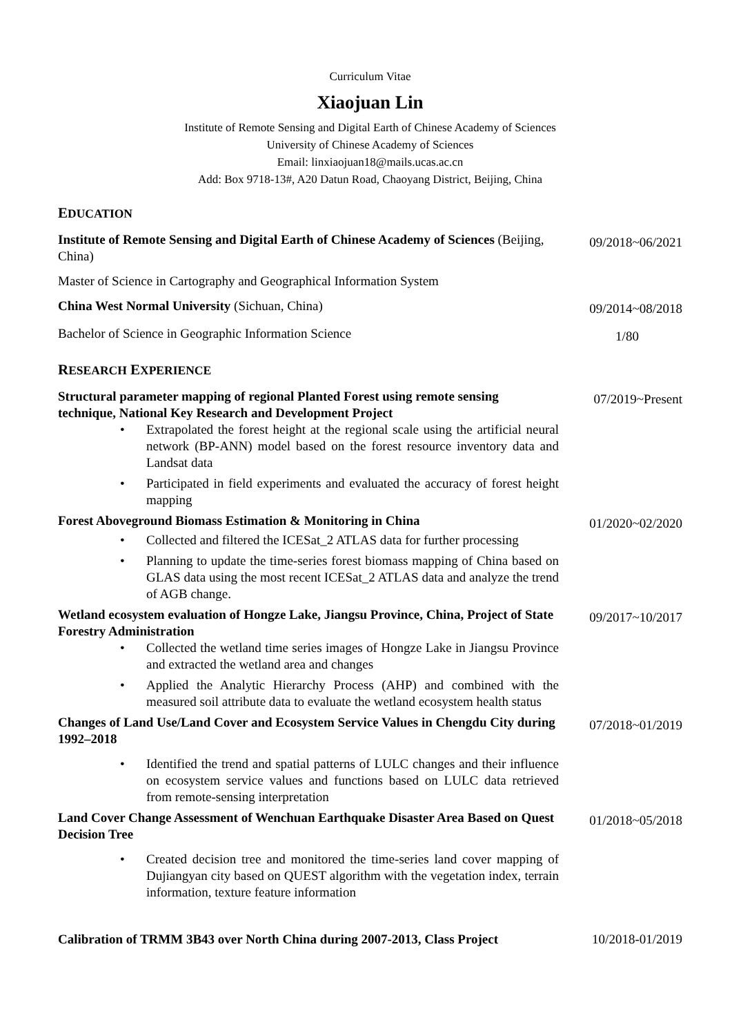Curriculum Vitae
Xiaojuan Lin
Institute of Remote Sensing and Digital Earth of Chinese Academy of Sciences
University of Chinese Academy of Sciences
Email: linxiaojuan18@mails.ucas.ac.cn
Add: Box 9718-13#, A20 Datun Road, Chaoyang District, Beijing, China
EDUCATION
Institute of Remote Sensing and Digital Earth of Chinese Academy of Sciences (Beijing, China)
09/2018~06/2021
Master of Science in Cartography and Geographical Information System
China West Normal University (Sichuan, China)
09/2014~08/2018
Bachelor of Science in Geographic Information Science
1/80
RESEARCH EXPERIENCE
Structural parameter mapping of regional Planted Forest using remote sensing technique, National Key Research and Development Project
07/2019~Present
• Extrapolated the forest height at the regional scale using the artificial neural network (BP-ANN) model based on the forest resource inventory data and Landsat data
• Participated in field experiments and evaluated the accuracy of forest height mapping
Forest Aboveground Biomass Estimation & Monitoring in China
01/2020~02/2020
• Collected and filtered the ICESat_2 ATLAS data for further processing
• Planning to update the time-series forest biomass mapping of China based on GLAS data using the most recent ICESat_2 ATLAS data and analyze the trend of AGB change.
Wetland ecosystem evaluation of Hongze Lake, Jiangsu Province, China, Project of State Forestry Administration
09/2017~10/2017
• Collected the wetland time series images of Hongze Lake in Jiangsu Province and extracted the wetland area and changes
• Applied the Analytic Hierarchy Process (AHP) and combined with the measured soil attribute data to evaluate the wetland ecosystem health status
Changes of Land Use/Land Cover and Ecosystem Service Values in Chengdu City during 1992–2018
07/2018~01/2019
• Identified the trend and spatial patterns of LULC changes and their influence on ecosystem service values and functions based on LULC data retrieved from remote-sensing interpretation
Land Cover Change Assessment of Wenchuan Earthquake Disaster Area Based on Quest Decision Tree
01/2018~05/2018
• Created decision tree and monitored the time-series land cover mapping of Dujiangyan city based on QUEST algorithm with the vegetation index, terrain information, texture feature information
Calibration of TRMM 3B43 over North China during 2007-2013, Class Project
10/2018-01/2019